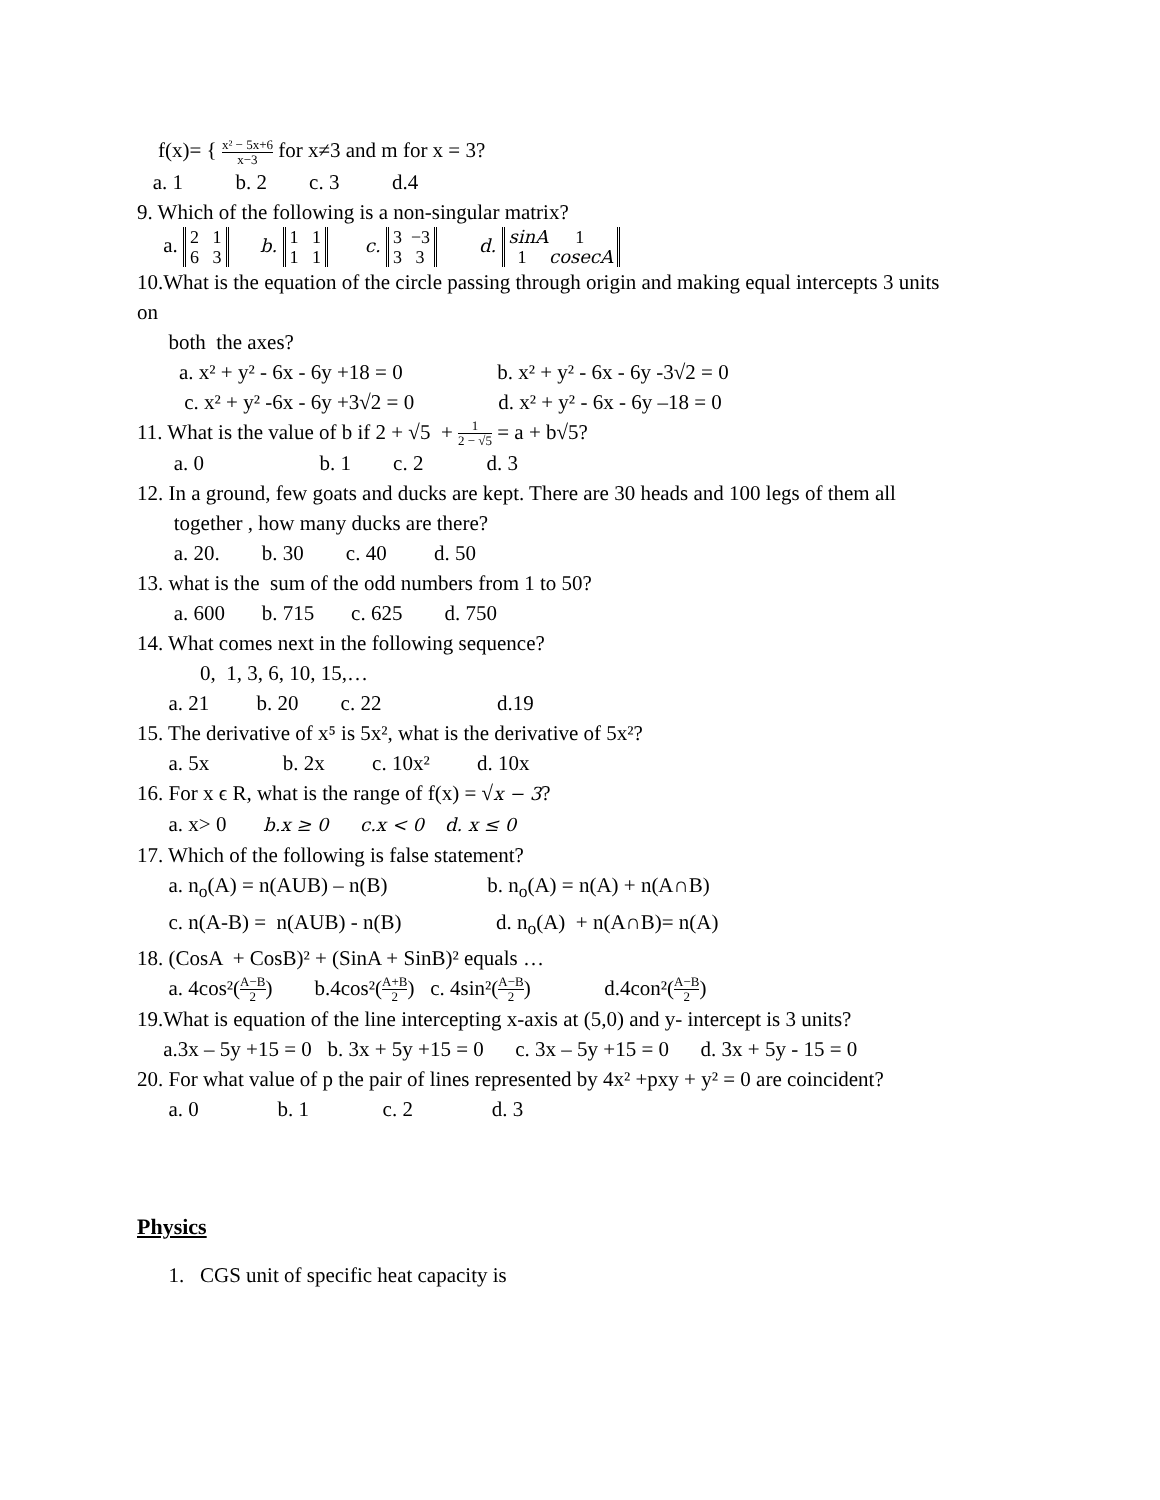f(x)= { x² − 5x+6 x−3 for x≠3 and m for x = 3?
a. 1 b. 2 c. 3 d.4
9. Which of the following is a non-singular matrix?
a. 2 1
6 3 b. 1 1
1 1 c. 3 −3
3 3 d. sinA 1
1 cosecA
10.What is the equation of the circle passing through origin and making equal intercepts 3 units
on
both the axes?
a. x² + y² - 6x - 6y +18 = 0 b. x² + y² - 6x - 6y -3√2 = 0
c. x² + y² -6x - 6y +3√2 = 0 d. x² + y² - 6x - 6y –18 = 0
11. What is the value of b if 2 + √5 + 1 2 − √5 = a + b√5?
a. 0 b. 1 c. 2 d. 3
12. In a ground, few goats and ducks are kept. There are 30 heads and 100 legs of them all
together , how many ducks are there?
a. 20. b. 30 c. 40 d. 50
13. what is the sum of the odd numbers from 1 to 50?
a. 600 b. 715 c. 625 d. 750
14. What comes next in the following sequence?
0, 1, 3, 6, 10, 15,…
a. 21 b. 20 c. 22 d.19
15. The derivative of x⁵ is 5x², what is the derivative of 5x²?
a. 5x b. 2x c. 10x² d. 10x
16. For x ϵ R, what is the range of f(x) = √x − 3?
a. x> 0 b.x ≥ 0 c.x < 0 d. x ≤ 0
17. Which of the following is false statement?
a. n<sub>o</sub>(A) = n(AUB) – n(B) b. n<sub>o</sub>(A) = n(A) + n(A∩B)
c. n(A-B) = n(AUB) - n(B) d. n<sub>o</sub>(A) + n(A∩B)= n(A)
18. (CosA + CosB)² + (SinA + SinB)² equals …
a. 4cos²(A−B 2) b.4cos²(A+B 2) c. 4sin²(A−B 2) d.4con²(A−B 2)
19.What is equation of the line intercepting x-axis at (5,0) and y- intercept is 3 units?
a.3x – 5y +15 = 0 b. 3x + 5y +15 = 0 c. 3x – 5y +15 = 0 d. 3x + 5y - 15 = 0
20. For what value of p the pair of lines represented by 4x² +pxy + y² = 0 are coincident?
a. 0 b. 1 c. 2 d. 3
Physics
1. CGS unit of specific heat capacity is